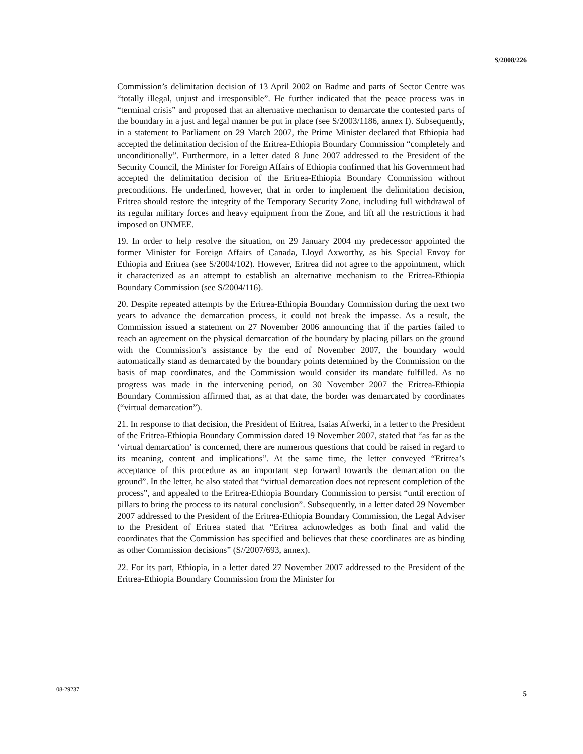S/2008/226
Commission’s delimitation decision of 13 April 2002 on Badme and parts of Sector Centre was “totally illegal, unjust and irresponsible”. He further indicated that the peace process was in “terminal crisis” and proposed that an alternative mechanism to demarcate the contested parts of the boundary in a just and legal manner be put in place (see S/2003/1186, annex I). Subsequently, in a statement to Parliament on 29 March 2007, the Prime Minister declared that Ethiopia had accepted the delimitation decision of the Eritrea-Ethiopia Boundary Commission “completely and unconditionally”. Furthermore, in a letter dated 8 June 2007 addressed to the President of the Security Council, the Minister for Foreign Affairs of Ethiopia confirmed that his Government had accepted the delimitation decision of the Eritrea-Ethiopia Boundary Commission without preconditions. He underlined, however, that in order to implement the delimitation decision, Eritrea should restore the integrity of the Temporary Security Zone, including full withdrawal of its regular military forces and heavy equipment from the Zone, and lift all the restrictions it had imposed on UNMEE.
19. In order to help resolve the situation, on 29 January 2004 my predecessor appointed the former Minister for Foreign Affairs of Canada, Lloyd Axworthy, as his Special Envoy for Ethiopia and Eritrea (see S/2004/102). However, Eritrea did not agree to the appointment, which it characterized as an attempt to establish an alternative mechanism to the Eritrea-Ethiopia Boundary Commission (see S/2004/116).
20. Despite repeated attempts by the Eritrea-Ethiopia Boundary Commission during the next two years to advance the demarcation process, it could not break the impasse. As a result, the Commission issued a statement on 27 November 2006 announcing that if the parties failed to reach an agreement on the physical demarcation of the boundary by placing pillars on the ground with the Commission’s assistance by the end of November 2007, the boundary would automatically stand as demarcated by the boundary points determined by the Commission on the basis of map coordinates, and the Commission would consider its mandate fulfilled. As no progress was made in the intervening period, on 30 November 2007 the Eritrea-Ethiopia Boundary Commission affirmed that, as at that date, the border was demarcated by coordinates (“virtual demarcation”).
21. In response to that decision, the President of Eritrea, Isaias Afwerki, in a letter to the President of the Eritrea-Ethiopia Boundary Commission dated 19 November 2007, stated that “as far as the ‘virtual demarcation’ is concerned, there are numerous questions that could be raised in regard to its meaning, content and implications”. At the same time, the letter conveyed “Eritrea’s acceptance of this procedure as an important step forward towards the demarcation on the ground”. In the letter, he also stated that “virtual demarcation does not represent completion of the process”, and appealed to the Eritrea-Ethiopia Boundary Commission to persist “until erection of pillars to bring the process to its natural conclusion”. Subsequently, in a letter dated 29 November 2007 addressed to the President of the Eritrea-Ethiopia Boundary Commission, the Legal Adviser to the President of Eritrea stated that “Eritrea acknowledges as both final and valid the coordinates that the Commission has specified and believes that these coordinates are as binding as other Commission decisions” (S//2007/693, annex).
22. For its part, Ethiopia, in a letter dated 27 November 2007 addressed to the President of the Eritrea-Ethiopia Boundary Commission from the Minister for
08-29237 5